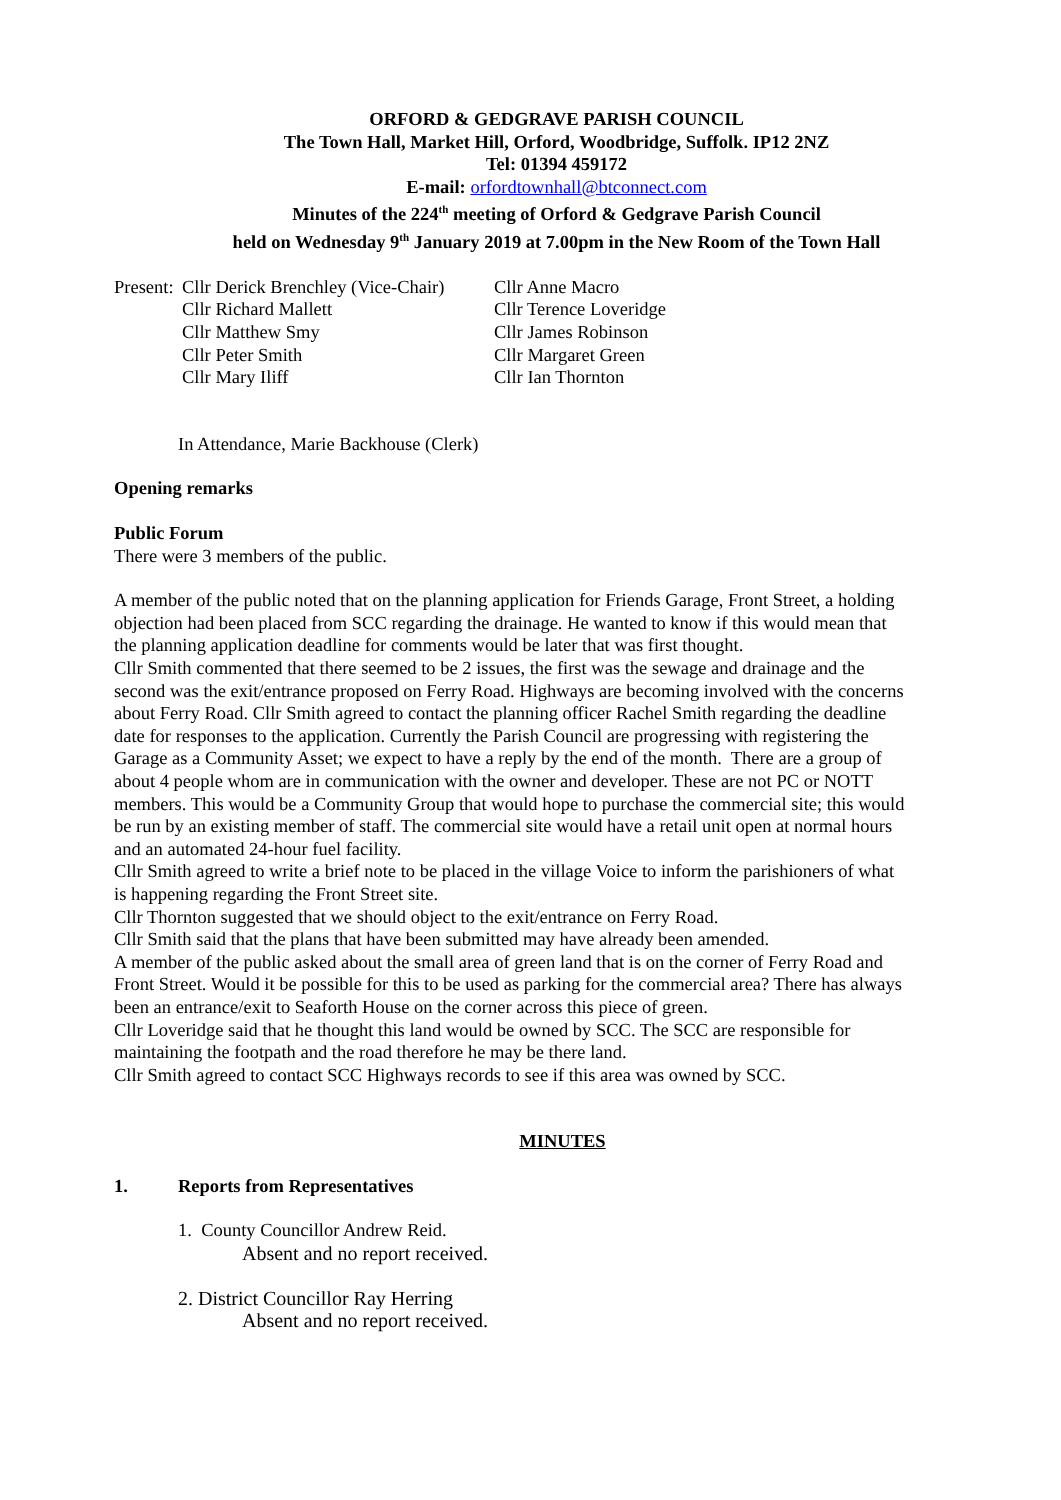ORFORD & GEDGRAVE PARISH COUNCIL
The Town Hall, Market Hill, Orford, Woodbridge, Suffolk. IP12 2NZ
Tel: 01394 459172
E-mail: orfordtownhall@btconnect.com
Minutes of the 224<sup>th</sup> meeting of Orford & Gedgrave Parish Council
held on Wednesday 9<sup>th</sup> January 2019 at 7.00pm in the New Room of the Town Hall
| Present: | Cllr Derick Brenchley (Vice-Chair) | Cllr Anne Macro |
| | Cllr Richard Mallett | Cllr Terence Loveridge |
| | Cllr Matthew Smy | Cllr James Robinson |
| | Cllr Peter Smith | Cllr Margaret Green |
| | Cllr Mary Iliff | Cllr Ian Thornton |
In Attendance, Marie Backhouse (Clerk)
Opening remarks
Public Forum
There were 3 members of the public.
A member of the public noted that on the planning application for Friends Garage, Front Street, a holding objection had been placed from SCC regarding the drainage. He wanted to know if this would mean that the planning application deadline for comments would be later that was first thought.
Cllr Smith commented that there seemed to be 2 issues, the first was the sewage and drainage and the second was the exit/entrance proposed on Ferry Road. Highways are becoming involved with the concerns about Ferry Road. Cllr Smith agreed to contact the planning officer Rachel Smith regarding the deadline date for responses to the application. Currently the Parish Council are progressing with registering the Garage as a Community Asset; we expect to have a reply by the end of the month. There are a group of about 4 people whom are in communication with the owner and developer. These are not PC or NOTT members. This would be a Community Group that would hope to purchase the commercial site; this would be run by an existing member of staff. The commercial site would have a retail unit open at normal hours and an automated 24-hour fuel facility.
Cllr Smith agreed to write a brief note to be placed in the village Voice to inform the parishioners of what is happening regarding the Front Street site.
Cllr Thornton suggested that we should object to the exit/entrance on Ferry Road.
Cllr Smith said that the plans that have been submitted may have already been amended.
A member of the public asked about the small area of green land that is on the corner of Ferry Road and Front Street. Would it be possible for this to be used as parking for the commercial area? There has always been an entrance/exit to Seaforth House on the corner across this piece of green.
Cllr Loveridge said that he thought this land would be owned by SCC. The SCC are responsible for maintaining the footpath and the road therefore he may be there land.
Cllr Smith agreed to contact SCC Highways records to see if this area was owned by SCC.
MINUTES
1. Reports from Representatives
1. County Councillor Andrew Reid.
Absent and no report received.
2. District Councillor Ray Herring
Absent and no report received.